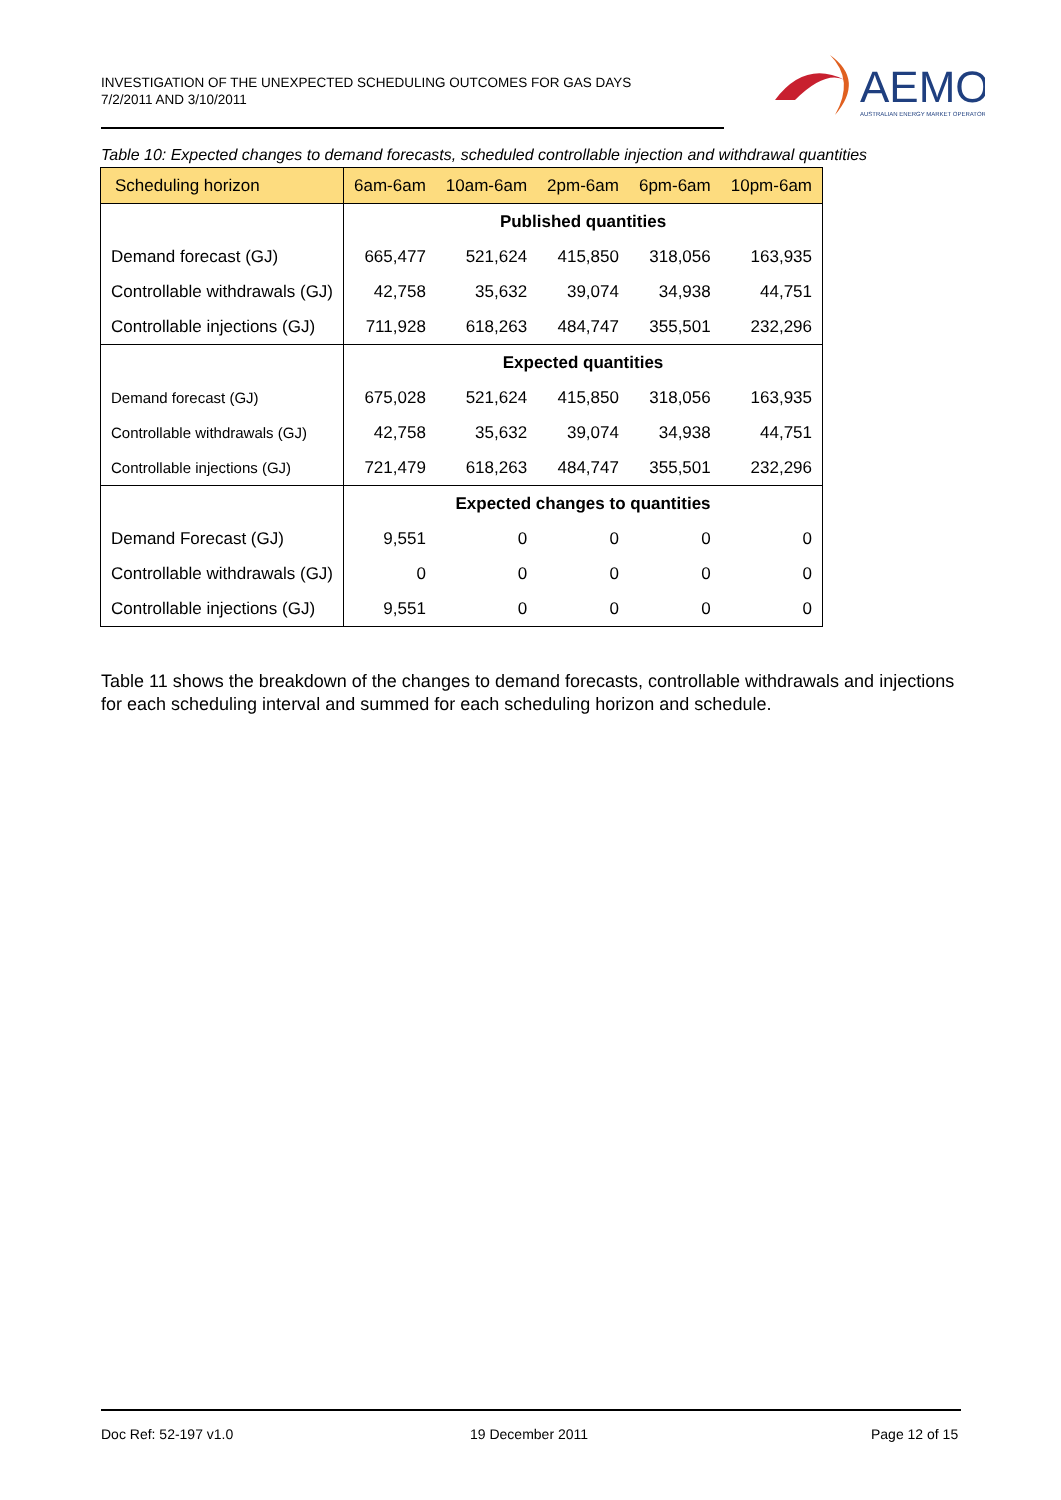INVESTIGATION OF THE UNEXPECTED SCHEDULING OUTCOMES FOR GAS DAYS
7/2/2011 AND 3/10/2011
AEMO
AUSTRALIAN ENERGY MARKET OPERATOR
Table 10: Expected changes to demand forecasts, scheduled controllable injection and withdrawal quantities
| Scheduling horizon | 6am-6am | 10am-6am | 2pm-6am | 6pm-6am | 10pm-6am |
| --- | --- | --- | --- | --- | --- |
| | Published quantities | | | | |
| Demand forecast (GJ) | 665,477 | 521,624 | 415,850 | 318,056 | 163,935 |
| Controllable withdrawals (GJ) | 42,758 | 35,632 | 39,074 | 34,938 | 44,751 |
| Controllable injections (GJ) | 711,928 | 618,263 | 484,747 | 355,501 | 232,296 |
| | Expected quantities | | | | |
| Demand forecast (GJ) | 675,028 | 521,624 | 415,850 | 318,056 | 163,935 |
| Controllable withdrawals (GJ) | 42,758 | 35,632 | 39,074 | 34,938 | 44,751 |
| Controllable injections (GJ) | 721,479 | 618,263 | 484,747 | 355,501 | 232,296 |
| | Expected changes to quantities | | | | |
| Demand Forecast (GJ) | 9,551 | 0 | 0 | 0 | 0 |
| Controllable withdrawals (GJ) | 0 | 0 | 0 | 0 | 0 |
| Controllable injections (GJ) | 9,551 | 0 | 0 | 0 | 0 |
Table 11 shows the breakdown of the changes to demand forecasts, controllable withdrawals and injections for each scheduling interval and summed for each scheduling horizon and schedule.
Doc Ref: 52-197 v1.0 19 December 2011 Page 12 of 15